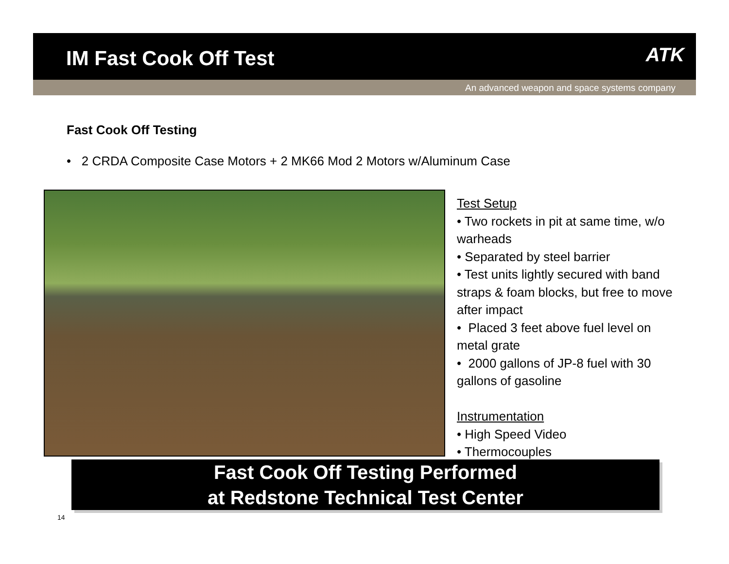IM Fast Cook Off Test ATK
An advanced weapon and space systems company
Fast Cook Off Testing
• 2 CRDA Composite Case Motors + 2 MK66 Mod 2 Motors w/Aluminum Case
Test Setup
• Two rockets in pit at same time, w/o warheads
• Separated by steel barrier
• Test units lightly secured with band straps & foam blocks, but free to move after impact
• Placed 3 feet above fuel level on metal grate
• 2000 gallons of JP-8 fuel with 30 gallons of gasoline
Instrumentation
• High Speed Video
• Thermocouples
Fast Cook Off Testing Performed
at Redstone Technical Test Center
14